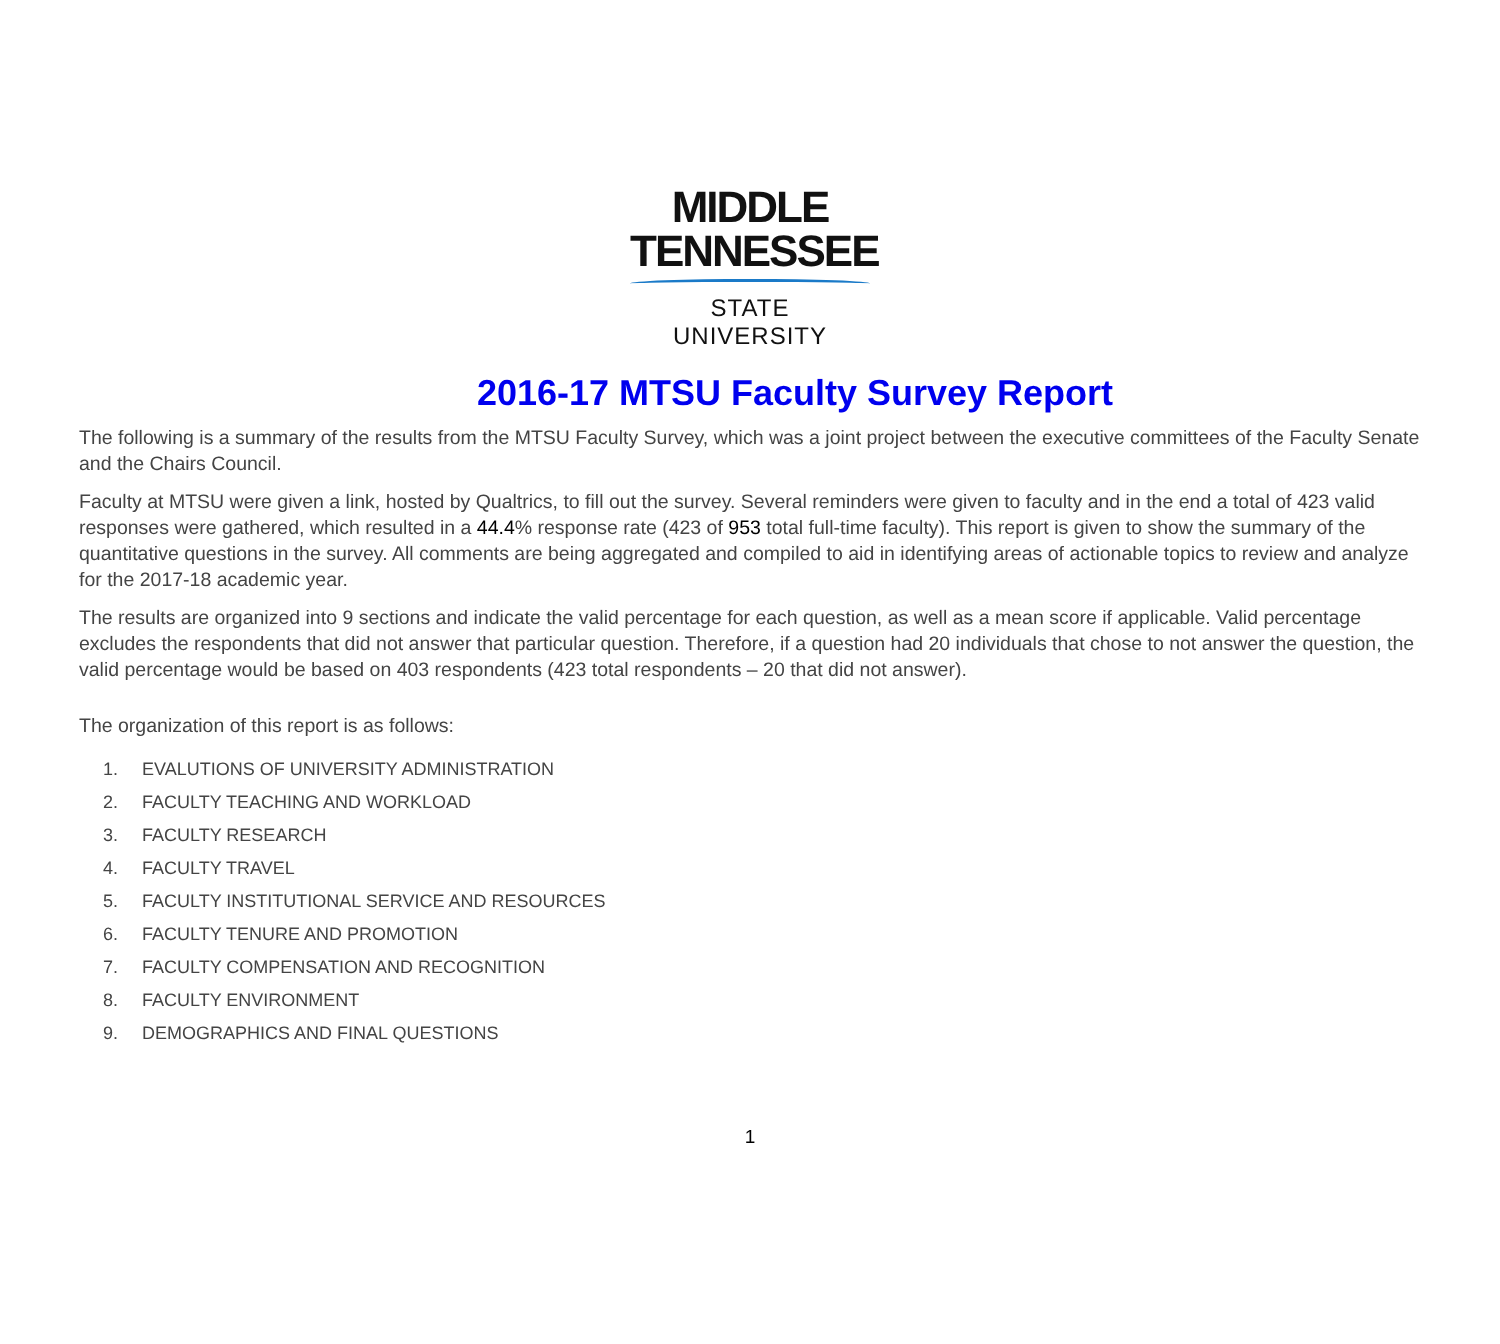MIDDLE
TENNESSEE
STATE UNIVERSITY
2016-17 MTSU Faculty Survey Report
The following is a summary of the results from the MTSU Faculty Survey, which was a joint project between the executive committees of the Faculty Senate and the Chairs Council.
Faculty at MTSU were given a link, hosted by Qualtrics, to fill out the survey. Several reminders were given to faculty and in the end a total of 423 valid responses were gathered, which resulted in a 44.4% response rate (423 of 953 total full-time faculty). This report is given to show the summary of the quantitative questions in the survey. All comments are being aggregated and compiled to aid in identifying areas of actionable topics to review and analyze for the 2017-18 academic year.
The results are organized into 9 sections and indicate the valid percentage for each question, as well as a mean score if applicable. Valid percentage excludes the respondents that did not answer that particular question. Therefore, if a question had 20 individuals that chose to not answer the question, the valid percentage would be based on 403 respondents (423 total respondents – 20 that did not answer).
The organization of this report is as follows:
1. EVALUTIONS OF UNIVERSITY ADMINISTRATION
2. FACULTY TEACHING AND WORKLOAD
3. FACULTY RESEARCH
4. FACULTY TRAVEL
5. FACULTY INSTITUTIONAL SERVICE AND RESOURCES
6. FACULTY TENURE AND PROMOTION
7. FACULTY COMPENSATION AND RECOGNITION
8. FACULTY ENVIRONMENT
9. DEMOGRAPHICS AND FINAL QUESTIONS
1